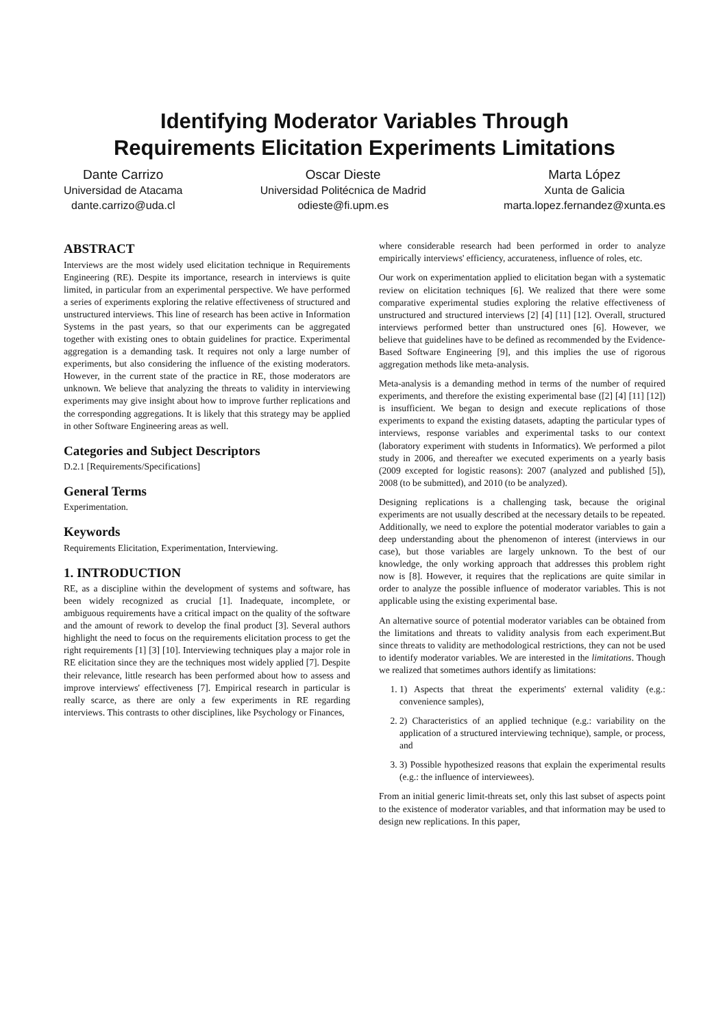Identifying Moderator Variables Through
Requirements Elicitation Experiments Limitations
Dante Carrizo
Universidad de Atacama
dante.carrizo@uda.cl
Oscar Dieste
Universidad Politécnica de Madrid
odieste@fi.upm.es
Marta López
Xunta de Galicia
marta.lopez.fernandez@xunta.es
ABSTRACT
Interviews are the most widely used elicitation technique in Requirements Engineering (RE). Despite its importance, research in interviews is quite limited, in particular from an experimental perspective. We have performed a series of experiments exploring the relative effectiveness of structured and unstructured interviews. This line of research has been active in Information Systems in the past years, so that our experiments can be aggregated together with existing ones to obtain guidelines for practice. Experimental aggregation is a demanding task. It requires not only a large number of experiments, but also considering the influence of the existing moderators. However, in the current state of the practice in RE, those moderators are unknown. We believe that analyzing the threats to validity in interviewing experiments may give insight about how to improve further replications and the corresponding aggregations. It is likely that this strategy may be applied in other Software Engineering areas as well.
Categories and Subject Descriptors
D.2.1 [Requirements/Specifications]
General Terms
Experimentation.
Keywords
Requirements Elicitation, Experimentation, Interviewing.
1. INTRODUCTION
RE, as a discipline within the development of systems and software, has been widely recognized as crucial [1]. Inadequate, incomplete, or ambiguous requirements have a critical impact on the quality of the software and the amount of rework to develop the final product [3]. Several authors highlight the need to focus on the requirements elicitation process to get the right requirements [1] [3] [10]. Interviewing techniques play a major role in RE elicitation since they are the techniques most widely applied [7]. Despite their relevance, little research has been performed about how to assess and improve interviews' effectiveness [7]. Empirical research in particular is really scarce, as there are only a few experiments in RE regarding interviews. This contrasts to other disciplines, like Psychology or Finances,
where considerable research had been performed in order to analyze empirically interviews' efficiency, accurateness, influence of roles, etc.
Our work on experimentation applied to elicitation began with a systematic review on elicitation techniques [6]. We realized that there were some comparative experimental studies exploring the relative effectiveness of unstructured and structured interviews [2] [4] [11] [12]. Overall, structured interviews performed better than unstructured ones [6]. However, we believe that guidelines have to be defined as recommended by the Evidence-Based Software Engineering [9], and this implies the use of rigorous aggregation methods like meta-analysis.
Meta-analysis is a demanding method in terms of the number of required experiments, and therefore the existing experimental base ([2] [4] [11] [12]) is insufficient. We began to design and execute replications of those experiments to expand the existing datasets, adapting the particular types of interviews, response variables and experimental tasks to our context (laboratory experiment with students in Informatics). We performed a pilot study in 2006, and thereafter we executed experiments on a yearly basis (2009 excepted for logistic reasons): 2007 (analyzed and published [5]), 2008 (to be submitted), and 2010 (to be analyzed).
Designing replications is a challenging task, because the original experiments are not usually described at the necessary details to be repeated. Additionally, we need to explore the potential moderator variables to gain a deep understanding about the phenomenon of interest (interviews in our case), but those variables are largely unknown. To the best of our knowledge, the only working approach that addresses this problem right now is [8]. However, it requires that the replications are quite similar in order to analyze the possible influence of moderator variables. This is not applicable using the existing experimental base.
An alternative source of potential moderator variables can be obtained from the limitations and threats to validity analysis from each experiment.But since threats to validity are methodological restrictions, they can not be used to identify moderator variables. We are interested in the limitations. Though we realized that sometimes authors identify as limitations:
1. 1) Aspects that threat the experiments' external validity (e.g.: convenience samples),
2. 2) Characteristics of an applied technique (e.g.: variability on the application of a structured interviewing technique), sample, or process, and
3. 3) Possible hypothesized reasons that explain the experimental results (e.g.: the influence of interviewees).
From an initial generic limit-threats set, only this last subset of aspects point to the existence of moderator variables, and that information may be used to design new replications. In this paper,